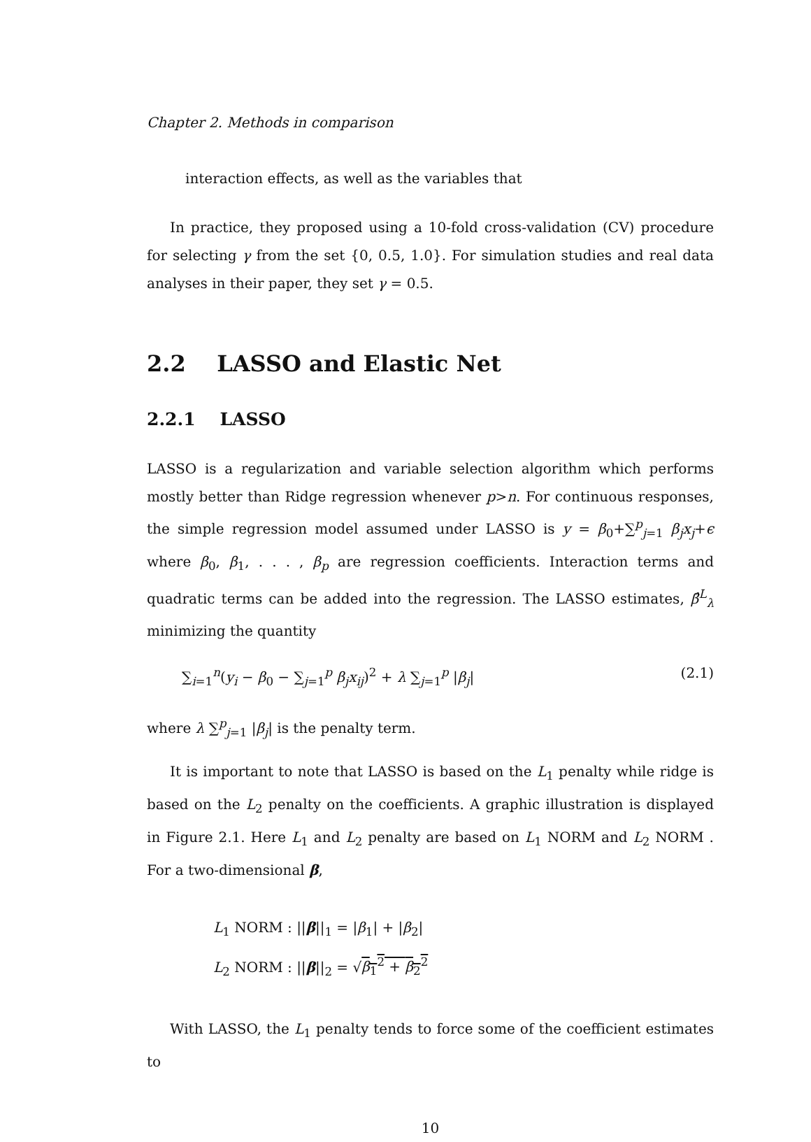Chapter 2. Methods in comparison
interaction effects, as well as the variables that
In practice, they proposed using a 10-fold cross-validation (CV) procedure for selecting γ from the set {0, 0.5, 1.0}. For simulation studies and real data analyses in their paper, they set γ = 0.5.
2.2 LASSO and Elastic Net
2.2.1 LASSO
LASSO is a regularization and variable selection algorithm which performs mostly better than Ridge regression whenever p>n. For continuous responses, the simple regression model assumed under LASSO is y = β<sub>0</sub>+∑<sup>p</sup><sub>j=1</sub> β<sub>j</sub>x<sub>j</sub>+ϵ where β<sub>0</sub>, β<sub>1</sub>, . . . , β<sub>p</sub> are regression coefficients. Interaction terms and quadratic terms can be added into the regression. The LASSO estimates, β̂<sup>L</sup><sub>λ</sub> minimizing the quantity
∑<sub>i=1</sub><sup>n</sup>(y<sub>i</sub> − β<sub>0</sub> − ∑<sub>j=1</sub><sup>p</sup> β<sub>j</sub>x<sub>ij</sub>)<sup>2</sup> + λ ∑<sub>j=1</sub><sup>p</sup> |β<sub>j</sub>| (2.1)
where λ ∑<sup>p</sup><sub>j=1</sub> |β<sub>j</sub>| is the penalty term.
It is important to note that LASSO is based on the L<sub>1</sub> penalty while ridge is based on the L<sub>2</sub> penalty on the coefficients. A graphic illustration is displayed in Figure 2.1. Here L<sub>1</sub> and L<sub>2</sub> penalty are based on L<sub>1</sub> NORM and L<sub>2</sub> NORM . For a two-dimensional β,
L<sub>1</sub> NORM : ||β||<sub>1</sub> = |β<sub>1</sub>| + |β<sub>2</sub>|
L<sub>2</sub> NORM : ||β||<sub>2</sub> = √β<sub>1</sub><sup>2</sup> + β<sub>2</sub><sup>2</sup>
With LASSO, the L<sub>1</sub> penalty tends to force some of the coefficient estimates to
10